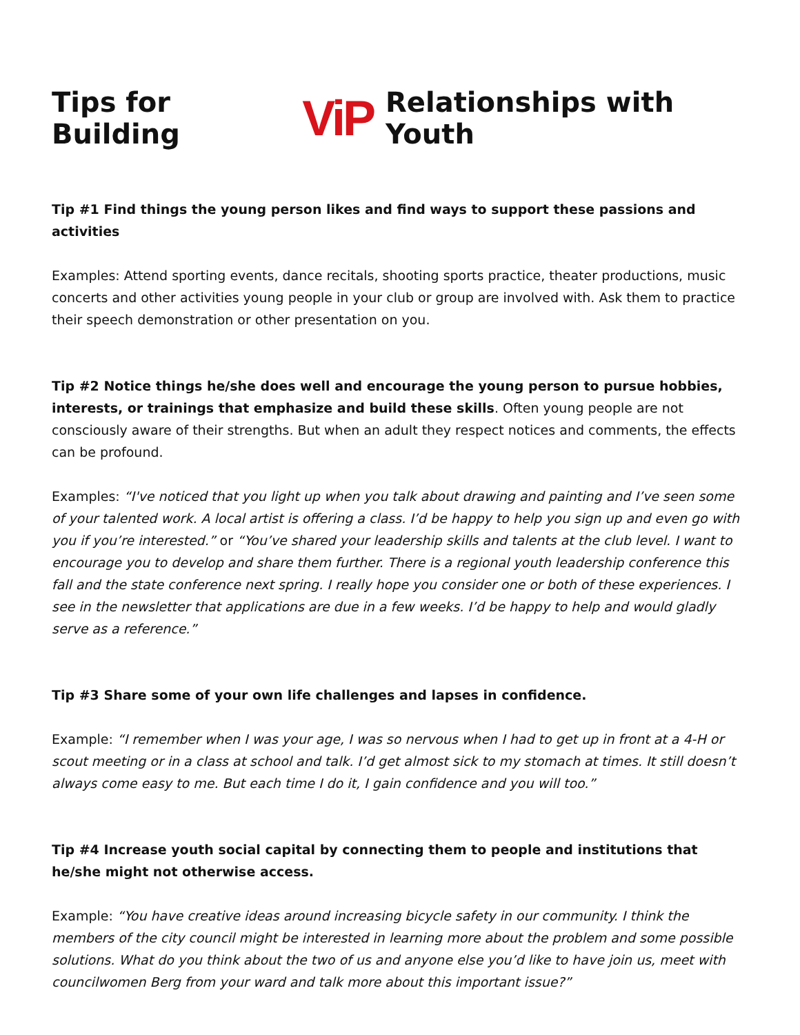Tips for Building ViP Relationships with Youth
Tip #1 Find things the young person likes and find ways to support these passions and activities
Examples: Attend sporting events, dance recitals, shooting sports practice, theater productions, music concerts and other activities young people in your club or group are involved with. Ask them to practice their speech demonstration or other presentation on you.
Tip #2 Notice things he/she does well and encourage the young person to pursue hobbies, interests, or trainings that emphasize and build these skills. Often young people are not consciously aware of their strengths. But when an adult they respect notices and comments, the effects can be profound.
Examples: “I've noticed that you light up when you talk about drawing and painting and I’ve seen some of your talented work. A local artist is offering a class. I’d be happy to help you sign up and even go with you if you’re interested.” or “You’ve shared your leadership skills and talents at the club level. I want to encourage you to develop and share them further. There is a regional youth leadership conference this fall and the state conference next spring. I really hope you consider one or both of these experiences. I see in the newsletter that applications are due in a few weeks. I’d be happy to help and would gladly serve as a reference.”
Tip #3 Share some of your own life challenges and lapses in confidence.
Example: “I remember when I was your age, I was so nervous when I had to get up in front at a 4-H or scout meeting or in a class at school and talk. I’d get almost sick to my stomach at times. It still doesn’t always come easy to me. But each time I do it, I gain confidence and you will too.”
Tip #4 Increase youth social capital by connecting them to people and institutions that he/she might not otherwise access.
Example: “You have creative ideas around increasing bicycle safety in our community. I think the members of the city council might be interested in learning more about the problem and some possible solutions. What do you think about the two of us and anyone else you’d like to have join us, meet with councilwomen Berg from your ward and talk more about this important issue?”